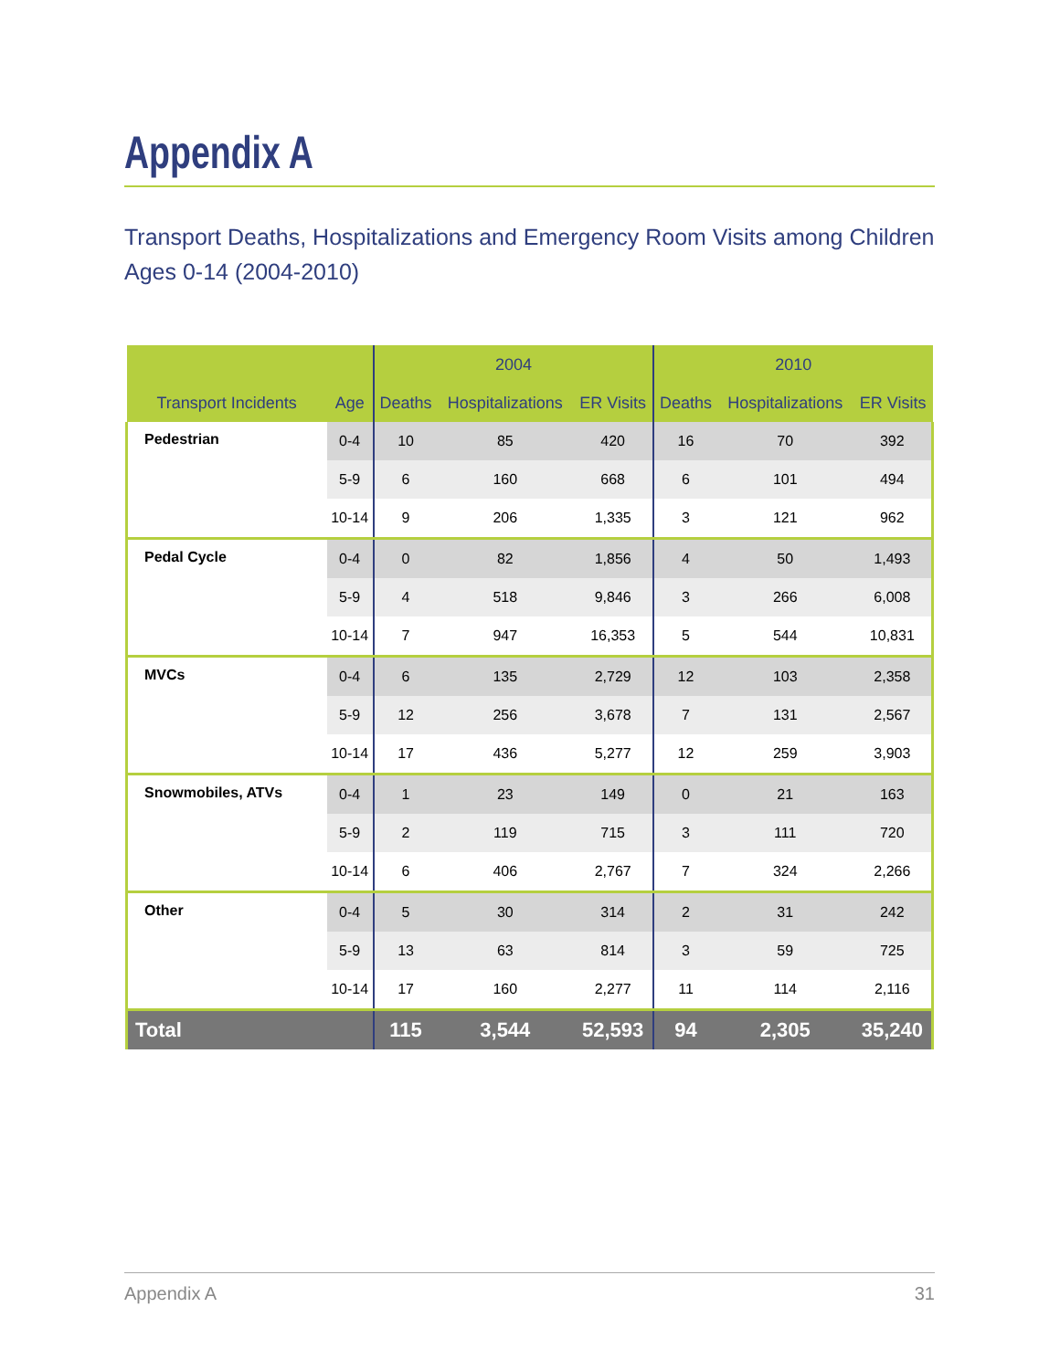Appendix A
Transport Deaths, Hospitalizations and Emergency Room Visits among Children Ages 0-14 (2004-2010)
| | | 2004 | | | 2010 | | |
| --- | --- | --- | --- | --- | --- | --- | --- |
| Transport Incidents | Age | Deaths | Hospitalizations | ER Visits | Deaths | Hospitalizations | ER Visits |
| Pedestrian | 0-4 | 10 | 85 | 420 | 16 | 70 | 392 |
| | 5-9 | 6 | 160 | 668 | 6 | 101 | 494 |
| | 10-14 | 9 | 206 | 1,335 | 3 | 121 | 962 |
| Pedal Cycle | 0-4 | 0 | 82 | 1,856 | 4 | 50 | 1,493 |
| | 5-9 | 4 | 518 | 9,846 | 3 | 266 | 6,008 |
| | 10-14 | 7 | 947 | 16,353 | 5 | 544 | 10,831 |
| MVCs | 0-4 | 6 | 135 | 2,729 | 12 | 103 | 2,358 |
| | 5-9 | 12 | 256 | 3,678 | 7 | 131 | 2,567 |
| | 10-14 | 17 | 436 | 5,277 | 12 | 259 | 3,903 |
| Snowmobiles, ATVs | 0-4 | 1 | 23 | 149 | 0 | 21 | 163 |
| | 5-9 | 2 | 119 | 715 | 3 | 111 | 720 |
| | 10-14 | 6 | 406 | 2,767 | 7 | 324 | 2,266 |
| Other | 0-4 | 5 | 30 | 314 | 2 | 31 | 242 |
| | 5-9 | 13 | 63 | 814 | 3 | 59 | 725 |
| | 10-14 | 17 | 160 | 2,277 | 11 | 114 | 2,116 |
| Total | | 115 | 3,544 | 52,593 | 94 | 2,305 | 35,240 |
Appendix A 31